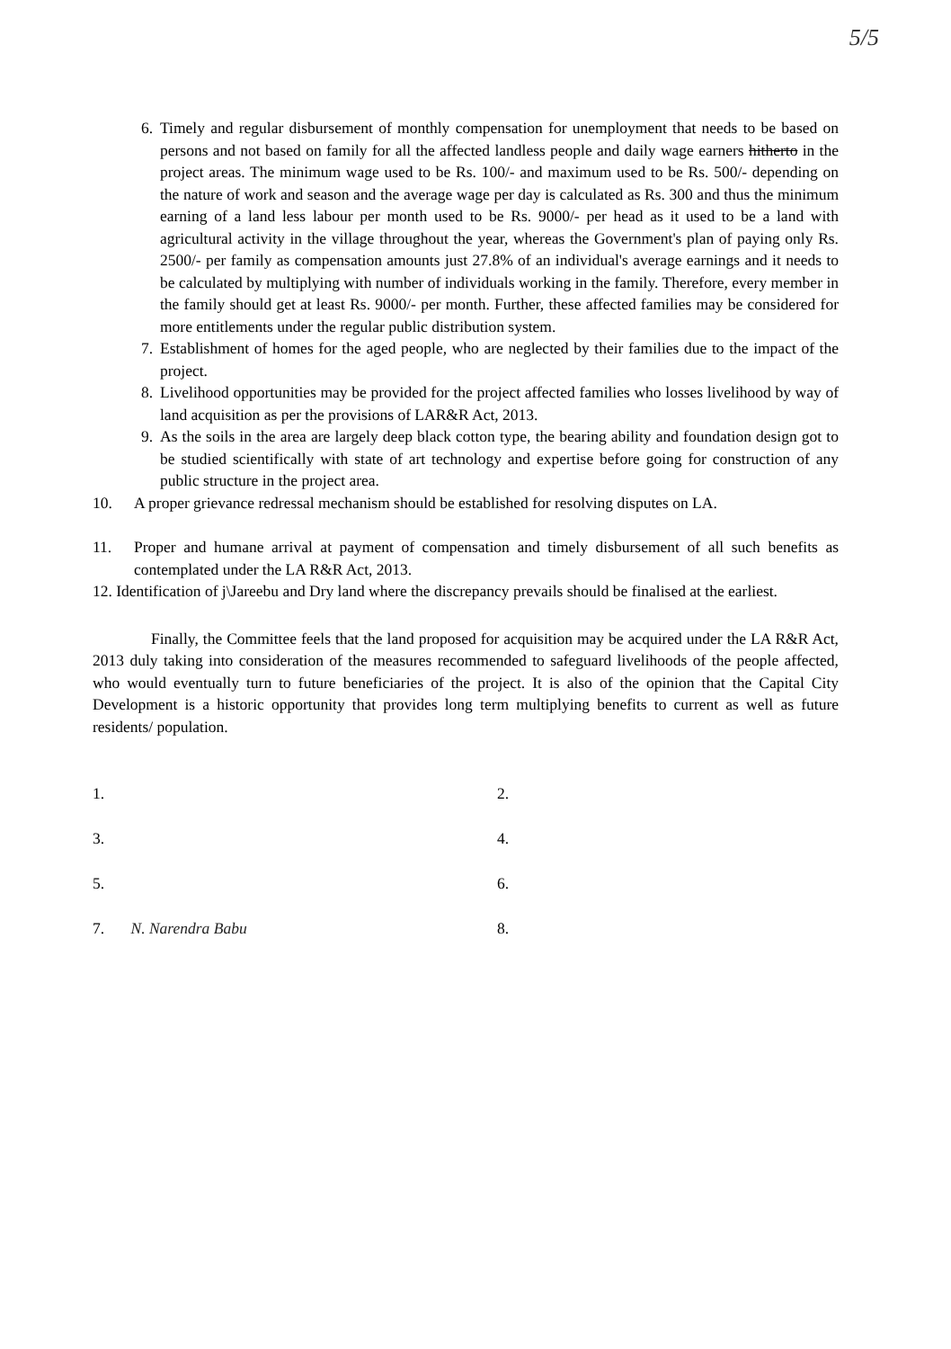5/5
6. Timely and regular disbursement of monthly compensation for unemployment that needs to be based on persons and not based on family for all the affected landless people and daily wage earners hitherto in the project areas. The minimum wage used to be Rs. 100/- and maximum used to be Rs. 500/- depending on the nature of work and season and the average wage per day is calculated as Rs. 300 and thus the minimum earning of a land less labour per month used to be Rs. 9000/- per head as it used to be a land with agricultural activity in the village throughout the year, whereas the Government's plan of paying only Rs. 2500/- per family as compensation amounts just 27.8% of an individual's average earnings and it needs to be calculated by multiplying with number of individuals working in the family. Therefore, every member in the family should get at least Rs. 9000/- per month. Further, these affected families may be considered for more entitlements under the regular public distribution system.
7. Establishment of homes for the aged people, who are neglected by their families due to the impact of the project.
8. Livelihood opportunities may be provided for the project affected families who losses livelihood by way of land acquisition as per the provisions of LAR&R Act, 2013.
9. As the soils in the area are largely deep black cotton type, the bearing ability and foundation design got to be studied scientifically with state of art technology and expertise before going for construction of any public structure in the project area.
10. A proper grievance redressal mechanism should be established for resolving disputes on LA.
11. Proper and humane arrival at payment of compensation and timely disbursement of all such benefits as contemplated under the LA R&R Act, 2013.
12. Identification of j\Jareebu and Dry land where the discrepancy prevails should be finalised at the earliest.
Finally, the Committee feels that the land proposed for acquisition may be acquired under the LA R&R Act, 2013 duly taking into consideration of the measures recommended to safeguard livelihoods of the people affected, who would eventually turn to future beneficiaries of the project. It is also of the opinion that the Capital City Development is a historic opportunity that provides long term multiplying benefits to current as well as future residents/ population.
1.
2.
3.
4.
5.
6.
7. N. Narendra Babu
8.